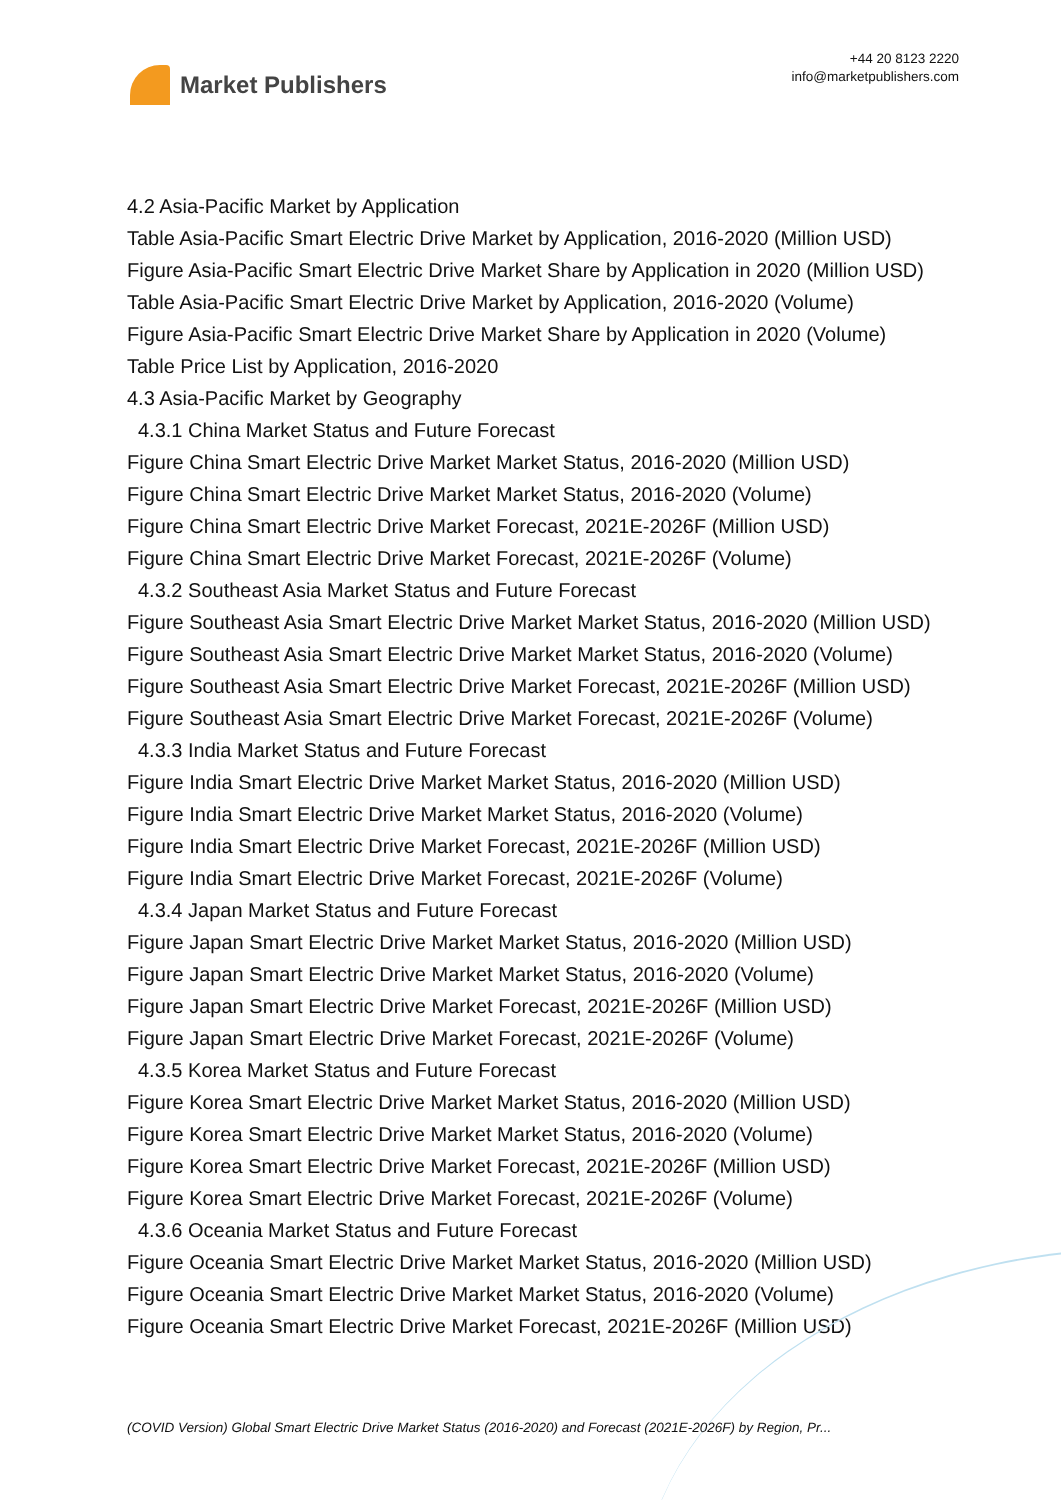Market Publishers
+44 20 8123 2220
info@marketpublishers.com
4.2 Asia-Pacific Market by Application
Table Asia-Pacific Smart Electric Drive Market by Application, 2016-2020 (Million USD)
Figure Asia-Pacific Smart Electric Drive Market Share by Application in 2020 (Million USD)
Table Asia-Pacific Smart Electric Drive Market by Application, 2016-2020 (Volume)
Figure Asia-Pacific Smart Electric Drive Market Share by Application in 2020 (Volume)
Table Price List by Application, 2016-2020
4.3 Asia-Pacific Market by Geography
4.3.1 China Market Status and Future Forecast
Figure China Smart Electric Drive Market Market Status, 2016-2020 (Million USD)
Figure China Smart Electric Drive Market Market Status, 2016-2020 (Volume)
Figure China Smart Electric Drive Market Forecast, 2021E-2026F (Million USD)
Figure China Smart Electric Drive Market Forecast, 2021E-2026F (Volume)
4.3.2 Southeast Asia Market Status and Future Forecast
Figure Southeast Asia Smart Electric Drive Market Market Status, 2016-2020 (Million USD)
Figure Southeast Asia Smart Electric Drive Market Market Status, 2016-2020 (Volume)
Figure Southeast Asia Smart Electric Drive Market Forecast, 2021E-2026F (Million USD)
Figure Southeast Asia Smart Electric Drive Market Forecast, 2021E-2026F (Volume)
4.3.3 India Market Status and Future Forecast
Figure India Smart Electric Drive Market Market Status, 2016-2020 (Million USD)
Figure India Smart Electric Drive Market Market Status, 2016-2020 (Volume)
Figure India Smart Electric Drive Market Forecast, 2021E-2026F (Million USD)
Figure India Smart Electric Drive Market Forecast, 2021E-2026F (Volume)
4.3.4 Japan Market Status and Future Forecast
Figure Japan Smart Electric Drive Market Market Status, 2016-2020 (Million USD)
Figure Japan Smart Electric Drive Market Market Status, 2016-2020 (Volume)
Figure Japan Smart Electric Drive Market Forecast, 2021E-2026F (Million USD)
Figure Japan Smart Electric Drive Market Forecast, 2021E-2026F (Volume)
4.3.5 Korea Market Status and Future Forecast
Figure Korea Smart Electric Drive Market Market Status, 2016-2020 (Million USD)
Figure Korea Smart Electric Drive Market Market Status, 2016-2020 (Volume)
Figure Korea Smart Electric Drive Market Forecast, 2021E-2026F (Million USD)
Figure Korea Smart Electric Drive Market Forecast, 2021E-2026F (Volume)
4.3.6 Oceania Market Status and Future Forecast
Figure Oceania Smart Electric Drive Market Market Status, 2016-2020 (Million USD)
Figure Oceania Smart Electric Drive Market Market Status, 2016-2020 (Volume)
Figure Oceania Smart Electric Drive Market Forecast, 2021E-2026F (Million USD)
(COVID Version) Global Smart Electric Drive Market Status (2016-2020) and Forecast (2021E-2026F) by Region, Pr...